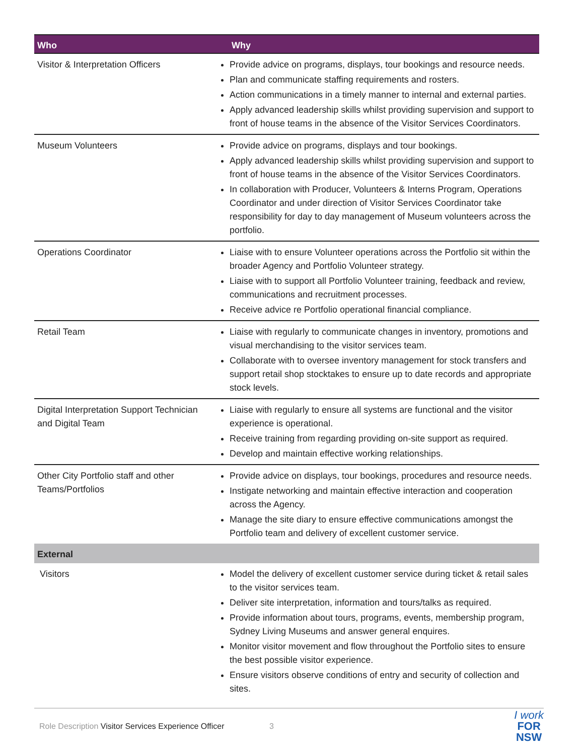| Who | Why |
| --- | --- |
| Visitor & Interpretation Officers | Provide advice on programs, displays, tour bookings and resource needs. Plan and communicate staffing requirements and rosters. Action communications in a timely manner to internal and external parties. Apply advanced leadership skills whilst providing supervision and support to front of house teams in the absence of the Visitor Services Coordinators. |
| Museum Volunteers | Provide advice on programs, displays and tour bookings. Apply advanced leadership skills whilst providing supervision and support to front of house teams in the absence of the Visitor Services Coordinators. In collaboration with Producer, Volunteers & Interns Program, Operations Coordinator and under direction of Visitor Services Coordinator take responsibility for day to day management of Museum volunteers across the portfolio. |
| Operations Coordinator | Liaise with to ensure Volunteer operations across the Portfolio sit within the broader Agency and Portfolio Volunteer strategy. Liaise with to support all Portfolio Volunteer training, feedback and review, communications and recruitment processes. Receive advice re Portfolio operational financial compliance. |
| Retail Team | Liaise with regularly to communicate changes in inventory, promotions and visual merchandising to the visitor services team. Collaborate with to oversee inventory management for stock transfers and support retail shop stocktakes to ensure up to date records and appropriate stock levels. |
| Digital Interpretation Support Technician and Digital Team | Liaise with regularly to ensure all systems are functional and the visitor experience is operational. Receive training from regarding providing on-site support as required. Develop and maintain effective working relationships. |
| Other City Portfolio staff and other Teams/Portfolios | Provide advice on displays, tour bookings, procedures and resource needs. Instigate networking and maintain effective interaction and cooperation across the Agency. Manage the site diary to ensure effective communications amongst the Portfolio team and delivery of excellent customer service. |
| External | |
| Visitors | Model the delivery of excellent customer service during ticket & retail sales to the visitor services team. Deliver site interpretation, information and tours/talks as required. Provide information about tours, programs, events, membership program, Sydney Living Museums and answer general enquires. Monitor visitor movement and flow throughout the Portfolio sites to ensure the best possible visitor experience. Ensure visitors observe conditions of entry and security of collection and sites. |
Role Description Visitor Services Experience Officer 3
I work
FOR
NSW